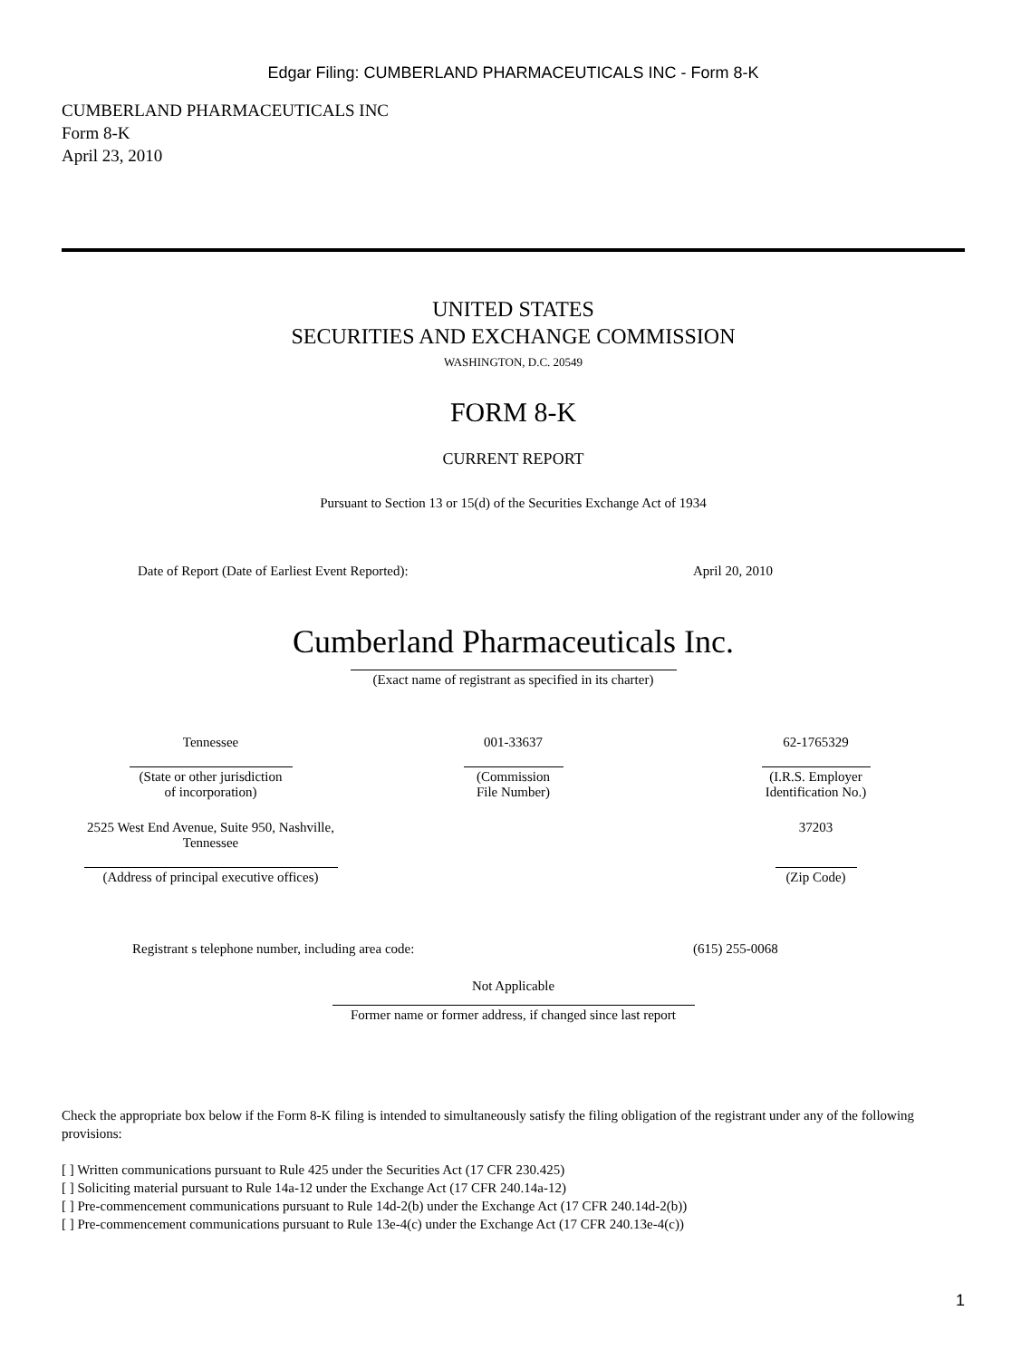Edgar Filing: CUMBERLAND PHARMACEUTICALS INC - Form 8-K
CUMBERLAND PHARMACEUTICALS INC
Form 8-K
April 23, 2010
UNITED STATES
SECURITIES AND EXCHANGE COMMISSION
WASHINGTON, D.C. 20549
FORM 8-K
CURRENT REPORT
Pursuant to Section 13 or 15(d) of the Securities Exchange Act of 1934
| Date of Report (Date of Earliest Event Reported): | April 20, 2010 |
Cumberland Pharmaceuticals Inc.
(Exact name of registrant as specified in its charter)
| Tennessee | 001-33637 | 62-1765329 |
| (State or other jurisdiction of incorporation) | (Commission File Number) | (I.R.S. Employer Identification No.) |
| 2525 West End Avenue, Suite 950, Nashville, Tennessee | | 37203 |
| (Address of principal executive offices) | | (Zip Code) |
| Registrant s telephone number, including area code: | (615) 255-0068 |
Not Applicable
Former name or former address, if changed since last report
Check the appropriate box below if the Form 8-K filing is intended to simultaneously satisfy the filing obligation of the registrant under any of the following provisions:
[ ] Written communications pursuant to Rule 425 under the Securities Act (17 CFR 230.425)
[ ] Soliciting material pursuant to Rule 14a-12 under the Exchange Act (17 CFR 240.14a-12)
[ ] Pre-commencement communications pursuant to Rule 14d-2(b) under the Exchange Act (17 CFR 240.14d-2(b))
[ ] Pre-commencement communications pursuant to Rule 13e-4(c) under the Exchange Act (17 CFR 240.13e-4(c))
1